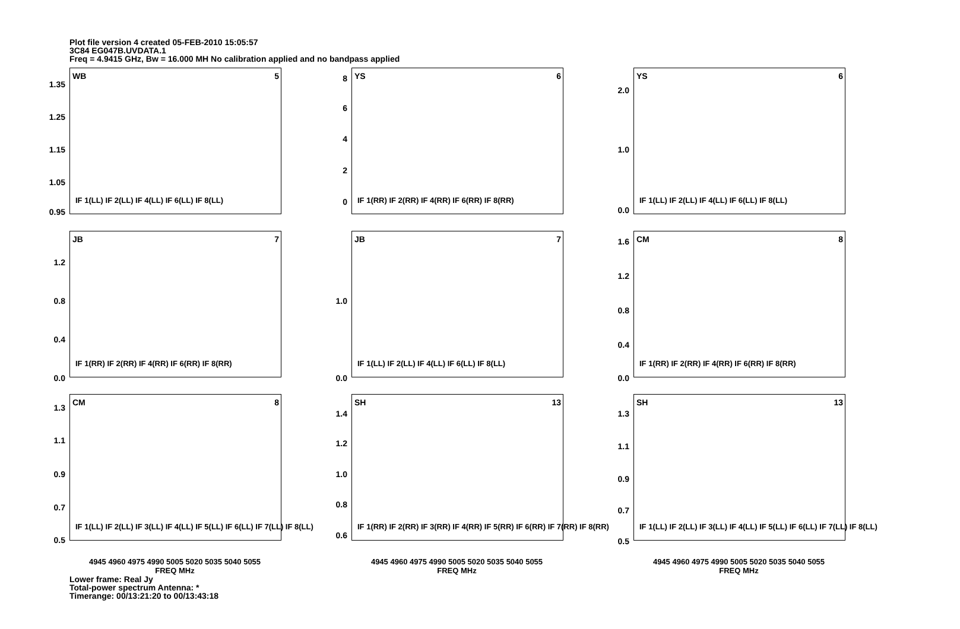Plot file version 4 created 05-FEB-2010 15:05:57
3C84 EG047B.UVDATA.1
Freq = 4.9415 GHz, Bw = 16.000 MH No calibration applied and no bandpass applied
1.35
1.25
1.15
1.05
0.95
WB 5
IF 1(LL) IF 2(LL) IF 4(LL) IF 6(LL) IF 8(LL)
8
6
4
2
0
YS 6
IF 1(RR) IF 2(RR) IF 4(RR) IF 6(RR) IF 8(RR)
2.0
1.0
0.0
YS 6
IF 1(LL) IF 2(LL) IF 4(LL) IF 6(LL) IF 8(LL)
1.2
0.8
0.4
0.0
JB 7
IF 1(RR) IF 2(RR) IF 4(RR) IF 6(RR) IF 8(RR)
1.0
0.0
JB 7
IF 1(LL) IF 2(LL) IF 4(LL) IF 6(LL) IF 8(LL)
1.6
1.2
0.8
0.4
0.0
CM 8
IF 1(RR) IF 2(RR) IF 4(RR) IF 6(RR) IF 8(RR)
1.3
1.1
0.9
0.7
0.5
CM 8
IF 1(LL) IF 2(LL) IF 3(LL) IF 4(LL) IF 5(LL) IF 6(LL) IF 7(LL) IF 8(LL)
1.4
1.2
1.0
0.8
0.6
SH 13
IF 1(RR) IF 2(RR) IF 3(RR) IF 4(RR) IF 5(RR) IF 6(RR) IF 7(RR) IF 8(RR)
1.3
1.1
0.9
0.7
0.5
SH 13
IF 1(LL) IF 2(LL) IF 3(LL) IF 4(LL) IF 5(LL) IF 6(LL) IF 7(LL) IF 8(LL)
4945 4960 4975 4990 5005 5020 5035 5040 5055
FREQ MHz
4945 4960 4975 4990 5005 5020 5035 5040 5055
FREQ MHz
4945 4960 4975 4990 5005 5020 5035 5040 5055
FREQ MHz
Lower frame: Real Jy
Total-power spectrum Antenna: *
Timerange: 00/13:21:20 to 00/13:43:18